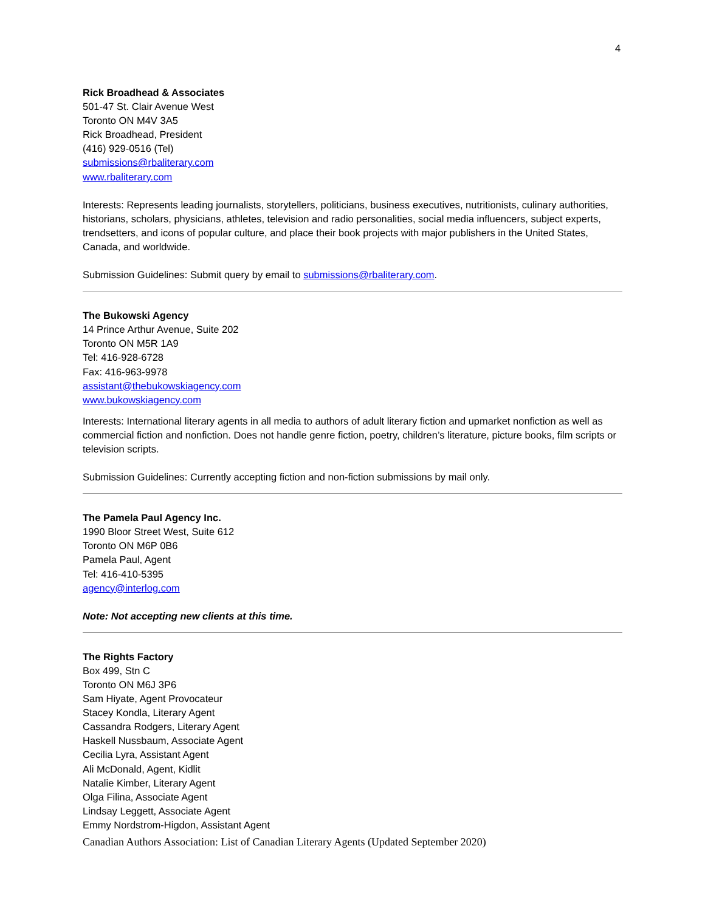4
Rick Broadhead & Associates
501-47 St. Clair Avenue West
Toronto ON M4V 3A5
Rick Broadhead, President
(416) 929-0516 (Tel)
submissions@rbaliterary.com
www.rbaliterary.com
Interests: Represents leading journalists, storytellers, politicians, business executives, nutritionists, culinary authorities, historians, scholars, physicians, athletes, television and radio personalities, social media influencers, subject experts, trendsetters, and icons of popular culture, and place their book projects with major publishers in the United States, Canada, and worldwide.
Submission Guidelines: Submit query by email to submissions@rbaliterary.com.
The Bukowski Agency
14 Prince Arthur Avenue, Suite 202
Toronto ON M5R 1A9
Tel: 416-928-6728
Fax: 416-963-9978
assistant@thebukowskiagency.com
www.bukowskiagency.com
Interests: International literary agents in all media to authors of adult literary fiction and upmarket nonfiction as well as commercial fiction and nonfiction. Does not handle genre fiction, poetry, children’s literature, picture books, film scripts or television scripts.
Submission Guidelines: Currently accepting fiction and non-fiction submissions by mail only.
The Pamela Paul Agency Inc.
1990 Bloor Street West, Suite 612
Toronto ON M6P 0B6
Pamela Paul, Agent
Tel: 416-410-5395
agency@interlog.com
Note: Not accepting new clients at this time.
The Rights Factory
Box 499, Stn C
Toronto ON M6J 3P6
Sam Hiyate, Agent Provocateur
Stacey Kondla, Literary Agent
Cassandra Rodgers, Literary Agent
Haskell Nussbaum, Associate Agent
Cecilia Lyra, Assistant Agent
Ali McDonald, Agent, Kidlit
Natalie Kimber, Literary Agent
Olga Filina, Associate Agent
Lindsay Leggett, Associate Agent
Emmy Nordstrom-Higdon, Assistant Agent
Canadian Authors Association: List of Canadian Literary Agents (Updated September 2020)